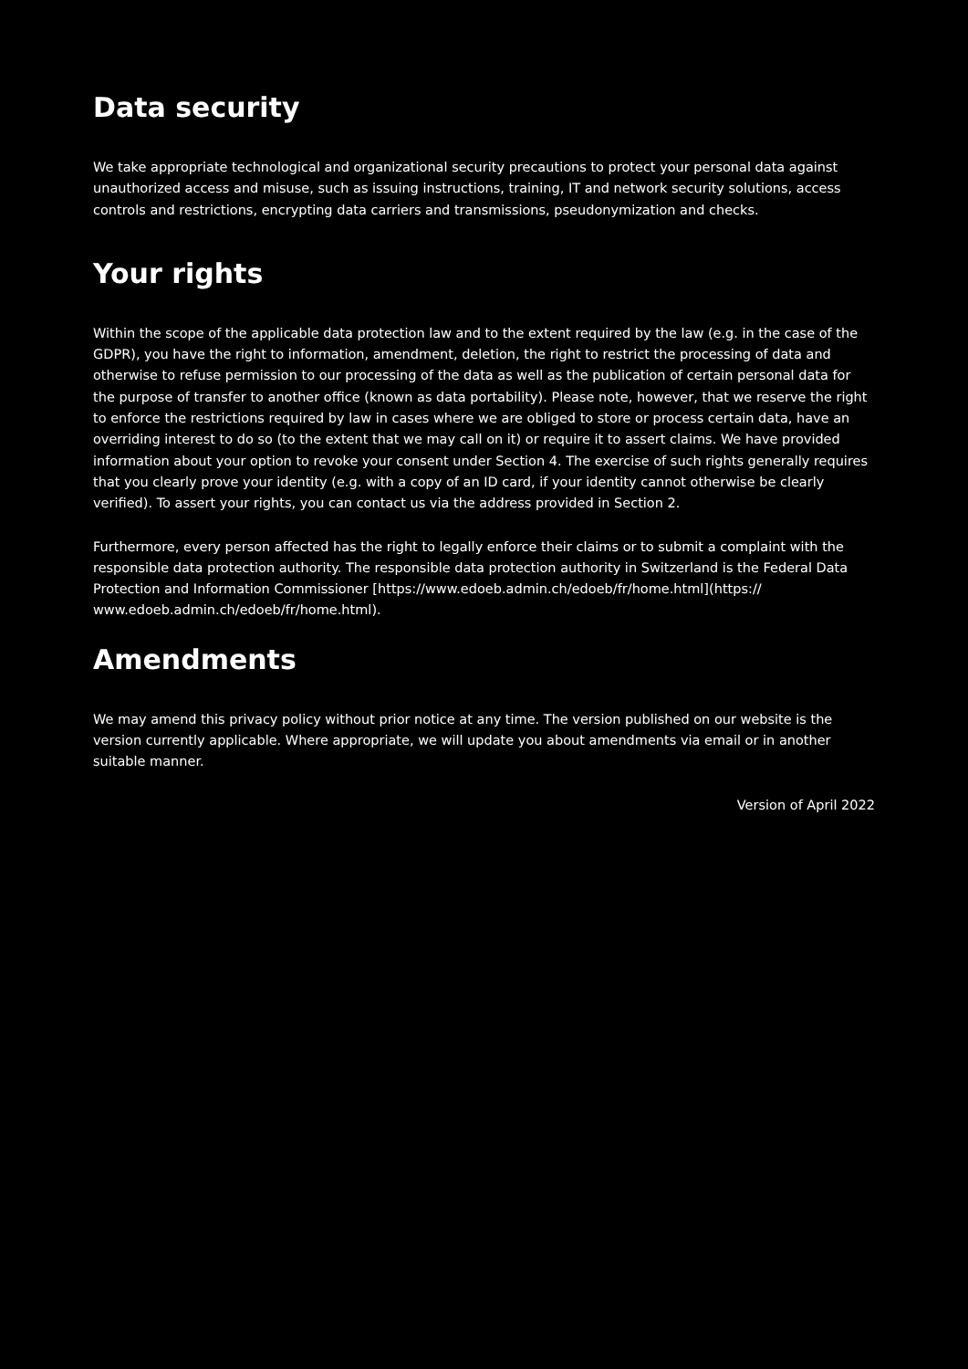Data security
We take appropriate technological and organizational security precautions to protect your personal data against unauthorized access and misuse, such as issuing instructions, training, IT and network security solutions, access controls and restrictions, encrypting data carriers and transmissions, pseudonymization and checks.
Your rights
Within the scope of the applicable data protection law and to the extent required by the law (e.g. in the case of the GDPR), you have the right to information, amendment, deletion, the right to restrict the processing of data and otherwise to refuse permission to our processing of the data as well as the publication of certain personal data for the purpose of transfer to another office (known as data portability). Please note, however, that we reserve the right to enforce the restrictions required by law in cases where we are obliged to store or process certain data, have an overriding interest to do so (to the extent that we may call on it) or require it to assert claims. We have provided information about your option to revoke your consent under Section 4. The exercise of such rights generally requires that you clearly prove your identity (e.g. with a copy of an ID card, if your identity cannot otherwise be clearly verified). To assert your rights, you can contact us via the address provided in Section 2.
Furthermore, every person affected has the right to legally enforce their claims or to submit a complaint with the responsible data protection authority. The responsible data protection authority in Switzerland is the Federal Data Protection and Information Commissioner [https://www.edoeb.admin.ch/edoeb/fr/home.html](https:// www.edoeb.admin.ch/edoeb/fr/home.html).
Amendments
We may amend this privacy policy without prior notice at any time. The version published on our website is the version currently applicable. Where appropriate, we will update you about amendments via email or in another suitable manner.
Version of April 2022